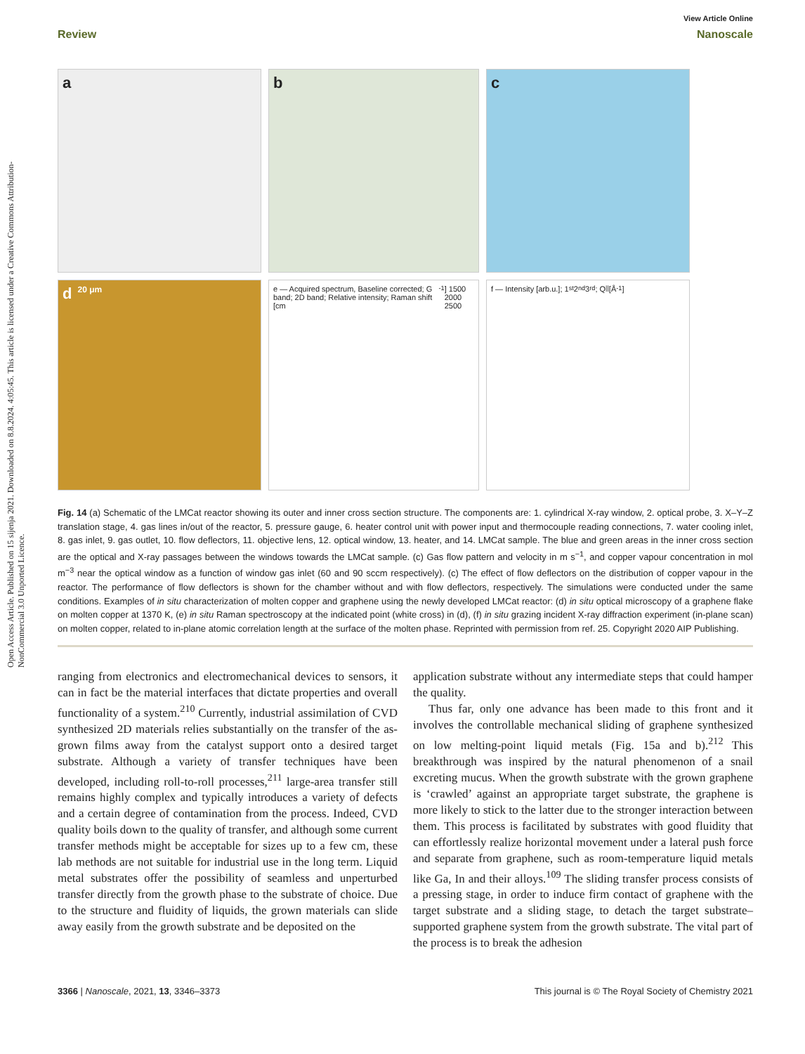Open Access Article. Published on 15 sijenja 2021. Downloaded on 8.8.2024. 4:05:45. This article is licensed under a Creative Commons Attribution-NonCommercial 3.0 Unported Licence.
View Article Online
Review Nanoscale
a
b
c
d 20 μm
e — Acquired spectrum, Baseline corrected; G band; 2D band; Relative intensity; Raman shift [cm<sup>-1</sup>] 1500 2000 2500
f — Intensity [arb.u.]; 1<sup>st</sup> 2<sup>nd</sup> 3<sup>rd</sup>; Q<sub>||</sub> [Å<sup>-1</sup>]
Fig. 14 (a) Schematic of the LMCat reactor showing its outer and inner cross section structure. The components are: 1. cylindrical X-ray window, 2. optical probe, 3. X–Y–Z translation stage, 4. gas lines in/out of the reactor, 5. pressure gauge, 6. heater control unit with power input and thermocouple reading connections, 7. water cooling inlet, 8. gas inlet, 9. gas outlet, 10. flow deflectors, 11. objective lens, 12. optical window, 13. heater, and 14. LMCat sample. The blue and green areas in the inner cross section are the optical and X-ray passages between the windows towards the LMCat sample. (c) Gas flow pattern and velocity in m s<sup>−1</sup>, and copper vapour concentration in mol m<sup>−3</sup> near the optical window as a function of window gas inlet (60 and 90 sccm respectively). (c) The effect of flow deflectors on the distribution of copper vapour in the reactor. The performance of flow deflectors is shown for the chamber without and with flow deflectors, respectively. The simulations were conducted under the same conditions. Examples of in situ characterization of molten copper and graphene using the newly developed LMCat reactor: (d) in situ optical microscopy of a graphene flake on molten copper at 1370 K, (e) in situ Raman spectroscopy at the indicated point (white cross) in (d), (f) in situ grazing incident X-ray diffraction experiment (in-plane scan) on molten copper, related to in-plane atomic correlation length at the surface of the molten phase. Reprinted with permission from ref. 25. Copyright 2020 AIP Publishing.
ranging from electronics and electromechanical devices to sensors, it can in fact be the material interfaces that dictate properties and overall functionality of a system.<sup>210</sup> Currently, industrial assimilation of CVD synthesized 2D materials relies substantially on the transfer of the as-grown films away from the catalyst support onto a desired target substrate. Although a variety of transfer techniques have been developed, including roll-to-roll processes,<sup>211</sup> large-area transfer still remains highly complex and typically introduces a variety of defects and a certain degree of contamination from the process. Indeed, CVD quality boils down to the quality of transfer, and although some current transfer methods might be acceptable for sizes up to a few cm, these lab methods are not suitable for industrial use in the long term. Liquid metal substrates offer the possibility of seamless and unperturbed transfer directly from the growth phase to the substrate of choice. Due to the structure and fluidity of liquids, the grown materials can slide away easily from the growth substrate and be deposited on the
application substrate without any intermediate steps that could hamper the quality.
Thus far, only one advance has been made to this front and it involves the controllable mechanical sliding of graphene synthesized on low melting-point liquid metals (Fig. 15a and b).<sup>212</sup> This breakthrough was inspired by the natural phenomenon of a snail excreting mucus. When the growth substrate with the grown graphene is ‘crawled’ against an appropriate target substrate, the graphene is more likely to stick to the latter due to the stronger interaction between them. This process is facilitated by substrates with good fluidity that can effortlessly realize horizontal movement under a lateral push force and separate from graphene, such as room-temperature liquid metals like Ga, In and their alloys.<sup>109</sup> The sliding transfer process consists of a pressing stage, in order to induce firm contact of graphene with the target substrate and a sliding stage, to detach the target substrate–supported graphene system from the growth substrate. The vital part of the process is to break the adhesion
3366 | Nanoscale, 2021, 13, 3346–3373 This journal is © The Royal Society of Chemistry 2021